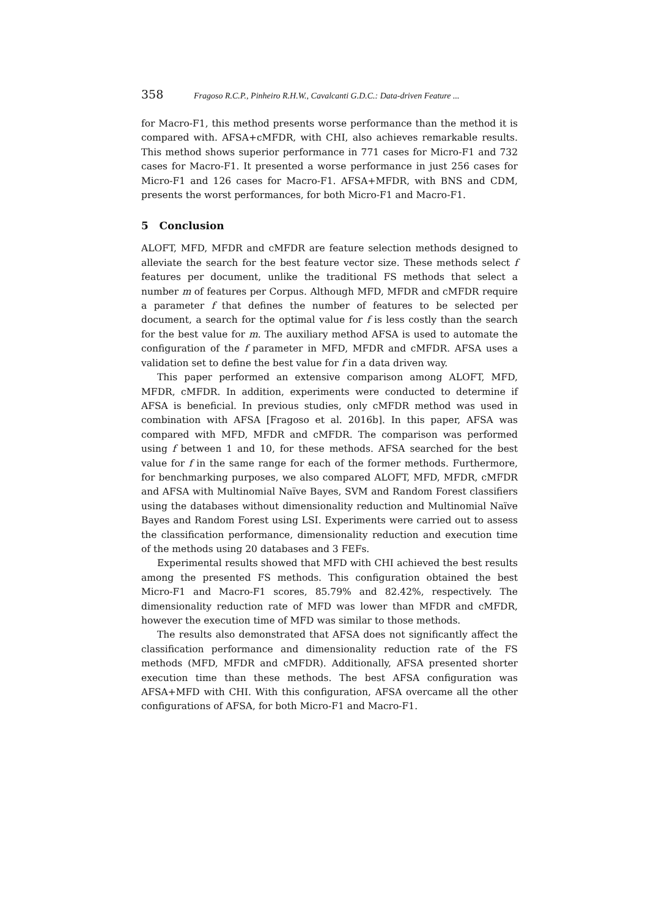358 Fragoso R.C.P., Pinheiro R.H.W., Cavalcanti G.D.C.: Data-driven Feature ...
for Macro-F1, this method presents worse performance than the method it is compared with. AFSA+cMFDR, with CHI, also achieves remarkable results. This method shows superior performance in 771 cases for Micro-F1 and 732 cases for Macro-F1. It presented a worse performance in just 256 cases for Micro-F1 and 126 cases for Macro-F1. AFSA+MFDR, with BNS and CDM, presents the worst performances, for both Micro-F1 and Macro-F1.
5 Conclusion
ALOFT, MFD, MFDR and cMFDR are feature selection methods designed to alleviate the search for the best feature vector size. These methods select f features per document, unlike the traditional FS methods that select a number m of features per Corpus. Although MFD, MFDR and cMFDR require a parameter f that defines the number of features to be selected per document, a search for the optimal value for f is less costly than the search for the best value for m. The auxiliary method AFSA is used to automate the configuration of the f parameter in MFD, MFDR and cMFDR. AFSA uses a validation set to define the best value for f in a data driven way.
This paper performed an extensive comparison among ALOFT, MFD, MFDR, cMFDR. In addition, experiments were conducted to determine if AFSA is beneficial. In previous studies, only cMFDR method was used in combination with AFSA [Fragoso et al. 2016b]. In this paper, AFSA was compared with MFD, MFDR and cMFDR. The comparison was performed using f between 1 and 10, for these methods. AFSA searched for the best value for f in the same range for each of the former methods. Furthermore, for benchmarking purposes, we also compared ALOFT, MFD, MFDR, cMFDR and AFSA with Multinomial Naïve Bayes, SVM and Random Forest classifiers using the databases without dimensionality reduction and Multinomial Naïve Bayes and Random Forest using LSI. Experiments were carried out to assess the classification performance, dimensionality reduction and execution time of the methods using 20 databases and 3 FEFs.
Experimental results showed that MFD with CHI achieved the best results among the presented FS methods. This configuration obtained the best Micro-F1 and Macro-F1 scores, 85.79% and 82.42%, respectively. The dimensionality reduction rate of MFD was lower than MFDR and cMFDR, however the execution time of MFD was similar to those methods.
The results also demonstrated that AFSA does not significantly affect the classification performance and dimensionality reduction rate of the FS methods (MFD, MFDR and cMFDR). Additionally, AFSA presented shorter execution time than these methods. The best AFSA configuration was AFSA+MFD with CHI. With this configuration, AFSA overcame all the other configurations of AFSA, for both Micro-F1 and Macro-F1.